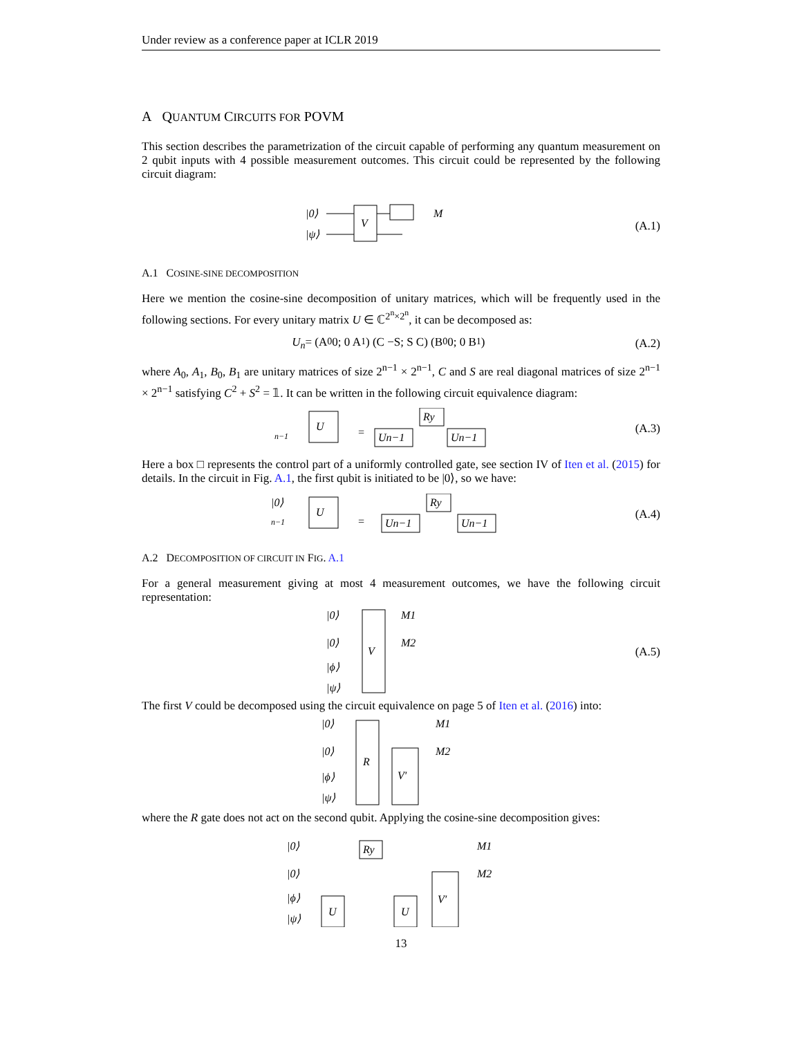Under review as a conference paper at ICLR 2019
A QUANTUM CIRCUITS FOR POVM
This section describes the parametrization of the circuit capable of performing any quantum measurement on 2 qubit inputs with 4 possible measurement outcomes. This circuit could be represented by the following circuit diagram:
|0⟩
|ψ⟩
V
M
(A.1)
A.1 COSINE-SINE DECOMPOSITION
Here we mention the cosine-sine decomposition of unitary matrices, which will be frequently used in the following sections. For every unitary matrix U ∈ ℂ<sup>2<sup>n</sup>×2<sup>n</sup></sup>, it can be decomposed as:
U<sub>n</sub> = (A<sub>0</sub> 0; 0 A<sub>1</sub>) (C −S; S C) (B<sub>0</sub> 0; 0 B<sub>1</sub>)
(A.2)
where A<sub>0</sub>, A<sub>1</sub>, B<sub>0</sub>, B<sub>1</sub> are unitary matrices of size 2<sup>n−1</sup> × 2<sup>n−1</sup>, C and S are real diagonal matrices of size 2<sup>n−1</sup> × 2<sup>n−1</sup> satisfying C<sup>2</sup> + S<sup>2</sup> = 𝟙. It can be written in the following circuit equivalence diagram:
n−1
U
=
Un−1
Ry
Un−1
(A.3)
Here a box □ represents the control part of a uniformly controlled gate, see section IV of Iten et al. (2015) for details. In the circuit in Fig. A.1, the first qubit is initiated to be |0⟩, so we have:
|0⟩
n−1
U
=
Un−1
Ry
Un−1
(A.4)
A.2 DECOMPOSITION OF CIRCUIT IN FIG. A.1
For a general measurement giving at most 4 measurement outcomes, we have the following circuit representation:
|0⟩
|0⟩
|ϕ⟩
|ψ⟩
V
M1
M2
(A.5)
The first V could be decomposed using the circuit equivalence on page 5 of Iten et al. (2016) into:
|0⟩
|0⟩
|ϕ⟩
|ψ⟩
R
V′
M1
M2
where the R gate does not act on the second qubit. Applying the cosine-sine decomposition gives:
|0⟩
|0⟩
|ϕ⟩
|ψ⟩
U
Ry
U
V′
M1
M2
13